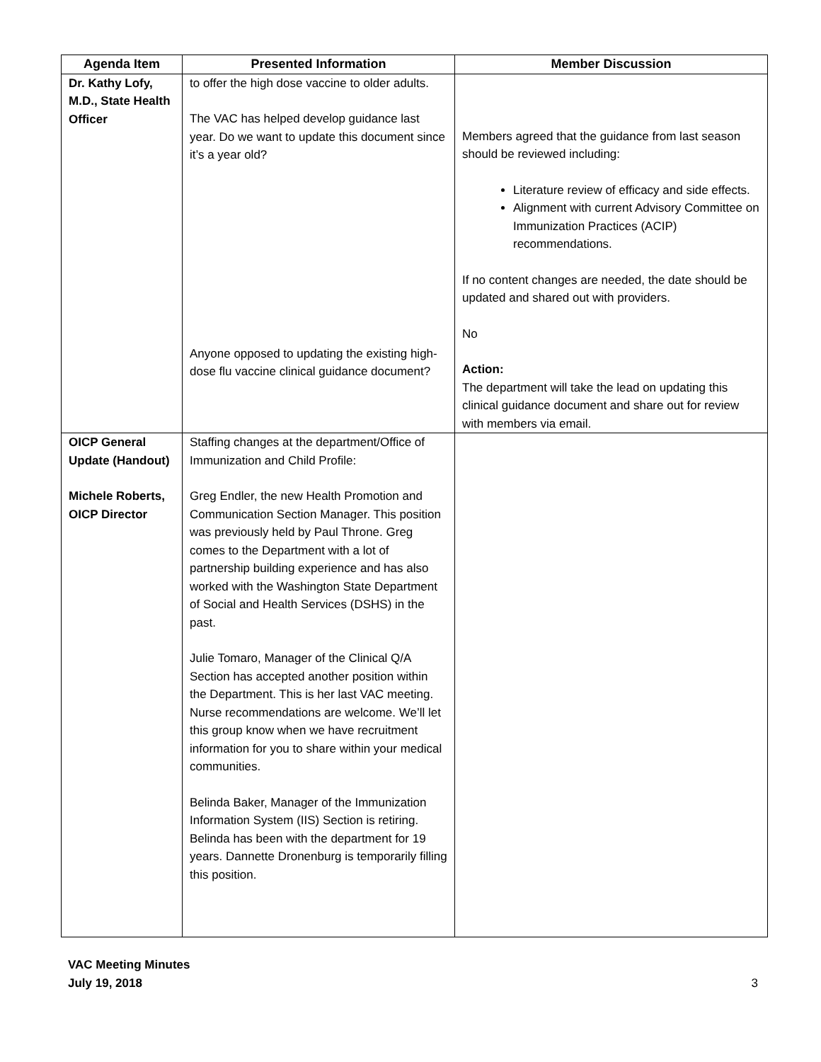| Agenda Item | Presented Information | Member Discussion |
| --- | --- | --- |
| Dr. Kathy Lofy, M.D., State Health Officer | to offer the high dose vaccine to older adults. The VAC has helped develop guidance last year. Do we want to update this document since it’s a year old? Anyone opposed to updating the existing high-dose flu vaccine clinical guidance document? | Members agreed that the guidance from last season should be reviewed including: Literature review of efficacy and side effects. Alignment with current Advisory Committee on Immunization Practices (ACIP) recommendations. If no content changes are needed, the date should be updated and shared out with providers. No Action: The department will take the lead on updating this clinical guidance document and share out for review with members via email. |
| OICP General Update (Handout) Michele Roberts, OICP Director | Staffing changes at the department/Office of Immunization and Child Profile: Greg Endler, the new Health Promotion and Communication Section Manager. This position was previously held by Paul Throne. Greg comes to the Department with a lot of partnership building experience and has also worked with the Washington State Department of Social and Health Services (DSHS) in the past. Julie Tomaro, Manager of the Clinical Q/A Section has accepted another position within the Department. This is her last VAC meeting. Nurse recommendations are welcome. We’ll let this group know when we have recruitment information for you to share within your medical communities. Belinda Baker, Manager of the Immunization Information System (IIS) Section is retiring. Belinda has been with the department for 19 years. Dannette Dronenburg is temporarily filling this position. | |
VAC Meeting Minutes
July 19, 2018 3